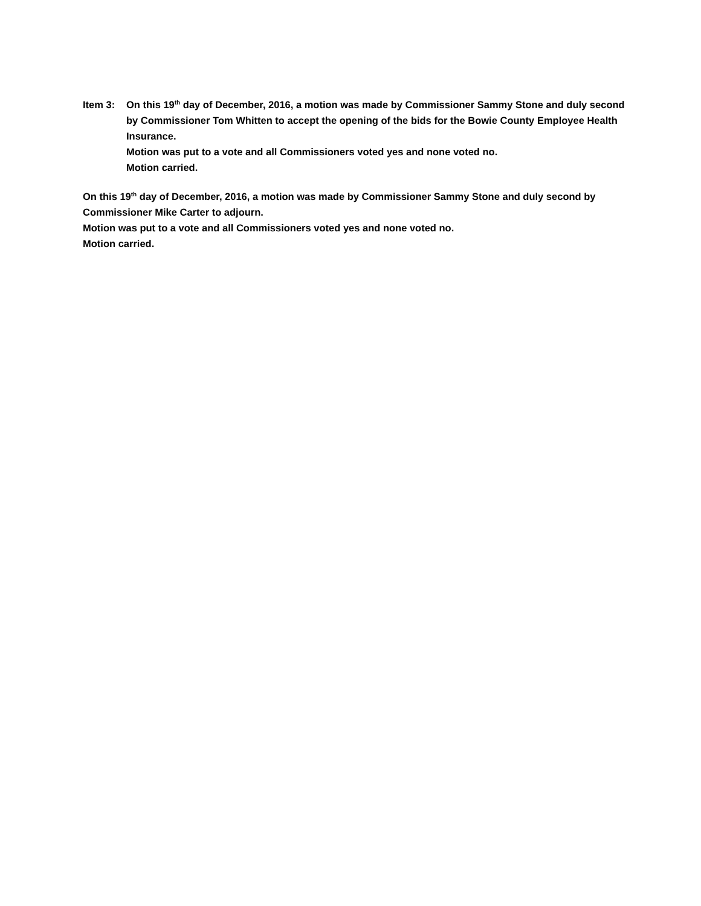Item 3: On this 19<sup>th</sup> day of December, 2016, a motion was made by Commissioner Sammy Stone and duly second by Commissioner Tom Whitten to accept the opening of the bids for the Bowie County Employee Health Insurance.
Motion was put to a vote and all Commissioners voted yes and none voted no.
Motion carried.
On this 19<sup>th</sup> day of December, 2016, a motion was made by Commissioner Sammy Stone and duly second by Commissioner Mike Carter to adjourn.
Motion was put to a vote and all Commissioners voted yes and none voted no.
Motion carried.